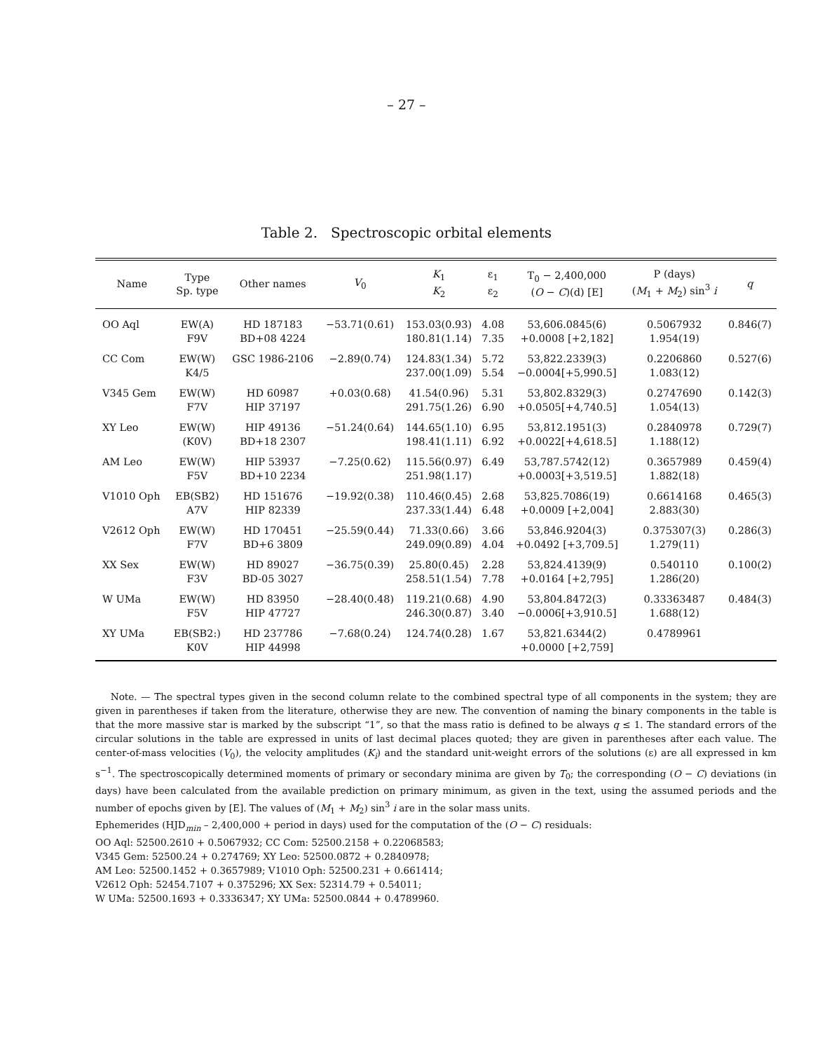– 27 –
Table 2. Spectroscopic orbital elements
| Name | Type Sp. type | Other names | V<sub>0</sub> | K<sub>1</sub> K<sub>2</sub> | ε<sub>1</sub> ε<sub>2</sub> | T<sub>0</sub> − 2,400,000 ( O − C )(d) [E] | P (days) ( M<sub>1</sub> + M<sub>2</sub>) sin<sup>3</sup> i | q |
| --- | --- | --- | --- | --- | --- | --- | --- | --- |
| OO Aql | EW(A) F9V | HD 187183 BD+08 4224 | −53.71(0.61) | 153.03(0.93) 180.81(1.14) | 4.08 7.35 | 53,606.0845(6) +0.0008 [+2,182] | 0.5067932 1.954(19) | 0.846(7) |
| CC Com | EW(W) K4/5 | GSC 1986-2106 | −2.89(0.74) | 124.83(1.34) 237.00(1.09) | 5.72 5.54 | 53,822.2339(3) −0.0004[+5,990.5] | 0.2206860 1.083(12) | 0.527(6) |
| V345 Gem | EW(W) F7V | HD 60987 HIP 37197 | +0.03(0.68) | 41.54(0.96) 291.75(1.26) | 5.31 6.90 | 53,802.8329(3) +0.0505[+4,740.5] | 0.2747690 1.054(13) | 0.142(3) |
| XY Leo | EW(W) (K0V) | HIP 49136 BD+18 2307 | −51.24(0.64) | 144.65(1.10) 198.41(1.11) | 6.95 6.92 | 53,812.1951(3) +0.0022[+4,618.5] | 0.2840978 1.188(12) | 0.729(7) |
| AM Leo | EW(W) F5V | HIP 53937 BD+10 2234 | −7.25(0.62) | 115.56(0.97) 251.98(1.17) | 6.49 | 53,787.5742(12) +0.0003[+3,519.5] | 0.3657989 1.882(18) | 0.459(4) |
| V1010 Oph | EB(SB2) A7V | HD 151676 HIP 82339 | −19.92(0.38) | 110.46(0.45) 237.33(1.44) | 2.68 6.48 | 53,825.7086(19) +0.0009 [+2,004] | 0.6614168 2.883(30) | 0.465(3) |
| V2612 Oph | EW(W) F7V | HD 170451 BD+6 3809 | −25.59(0.44) | 71.33(0.66) 249.09(0.89) | 3.66 4.04 | 53,846.9204(3) +0.0492 [+3,709.5] | 0.375307(3) 1.279(11) | 0.286(3) |
| XX Sex | EW(W) F3V | HD 89027 BD-05 3027 | −36.75(0.39) | 25.80(0.45) 258.51(1.54) | 2.28 7.78 | 53,824.4139(9) +0.0164 [+2,795] | 0.540110 1.286(20) | 0.100(2) |
| W UMa | EW(W) F5V | HD 83950 HIP 47727 | −28.40(0.48) | 119.21(0.68) 246.30(0.87) | 4.90 3.40 | 53,804.8472(3) −0.0006[+3,910.5] | 0.33363487 1.688(12) | 0.484(3) |
| XY UMa | EB(SB2:) K0V | HD 237786 HIP 44998 | −7.68(0.24) | 124.74(0.28) | 1.67 | 53,821.6344(2) +0.0000 [+2,759] | 0.4789961 | |
Note. — The spectral types given in the second column relate to the combined spectral type of all components in the system; they are given in parentheses if taken from the literature, otherwise they are new. The convention of naming the binary components in the table is that the more massive star is marked by the subscript “1”, so that the mass ratio is defined to be always q ≤ 1. The standard errors of the circular solutions in the table are expressed in units of last decimal places quoted; they are given in parentheses after each value. The center-of-mass velocities (V<sub>0</sub>), the velocity amplitudes (K<sub>i</sub>) and the standard unit-weight errors of the solutions (ε) are all expressed in km s<sup>−1</sup>. The spectroscopically determined moments of primary or secondary minima are given by T<sub>0</sub>; the corresponding (O − C) deviations (in days) have been calculated from the available prediction on primary minimum, as given in the text, using the assumed periods and the number of epochs given by [E]. The values of (M<sub>1</sub> + M<sub>2</sub>) sin<sup>3</sup> i are in the solar mass units.
Ephemerides (HJD<sub>min</sub> – 2,400,000 + period in days) used for the computation of the (O − C) residuals:
OO Aql: 52500.2610 + 0.5067932; CC Com: 52500.2158 + 0.22068583;
V345 Gem: 52500.24 + 0.274769; XY Leo: 52500.0872 + 0.2840978;
AM Leo: 52500.1452 + 0.3657989; V1010 Oph: 52500.231 + 0.661414;
V2612 Oph: 52454.7107 + 0.375296; XX Sex: 52314.79 + 0.54011;
W UMa: 52500.1693 + 0.3336347; XY UMa: 52500.0844 + 0.4789960.